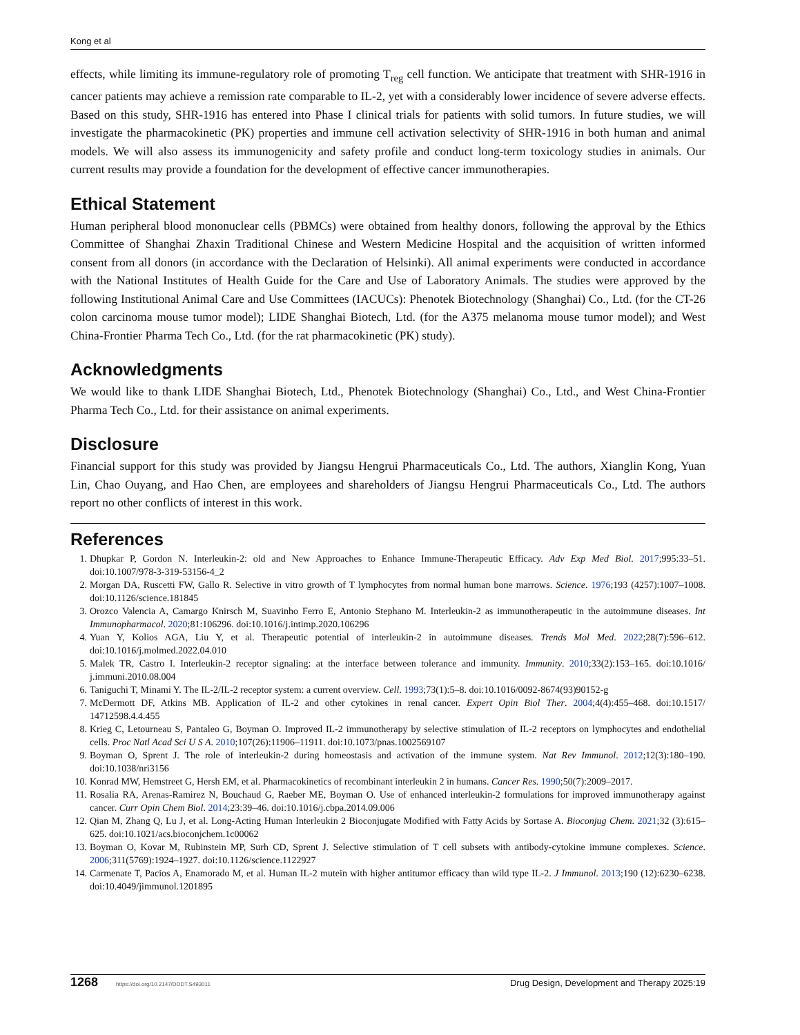Kong et al
effects, while limiting its immune-regulatory role of promoting T<sub>reg</sub> cell function. We anticipate that treatment with SHR-1916 in cancer patients may achieve a remission rate comparable to IL-2, yet with a considerably lower incidence of severe adverse effects. Based on this study, SHR-1916 has entered into Phase I clinical trials for patients with solid tumors. In future studies, we will investigate the pharmacokinetic (PK) properties and immune cell activation selectivity of SHR-1916 in both human and animal models. We will also assess its immunogenicity and safety profile and conduct long-term toxicology studies in animals. Our current results may provide a foundation for the development of effective cancer immunotherapies.
Ethical Statement
Human peripheral blood mononuclear cells (PBMCs) were obtained from healthy donors, following the approval by the Ethics Committee of Shanghai Zhaxin Traditional Chinese and Western Medicine Hospital and the acquisition of written informed consent from all donors (in accordance with the Declaration of Helsinki). All animal experiments were conducted in accordance with the National Institutes of Health Guide for the Care and Use of Laboratory Animals. The studies were approved by the following Institutional Animal Care and Use Committees (IACUCs): Phenotek Biotechnology (Shanghai) Co., Ltd. (for the CT-26 colon carcinoma mouse tumor model); LIDE Shanghai Biotech, Ltd. (for the A375 melanoma mouse tumor model); and West China-Frontier Pharma Tech Co., Ltd. (for the rat pharmacokinetic (PK) study).
Acknowledgments
We would like to thank LIDE Shanghai Biotech, Ltd., Phenotek Biotechnology (Shanghai) Co., Ltd., and West China-Frontier Pharma Tech Co., Ltd. for their assistance on animal experiments.
Disclosure
Financial support for this study was provided by Jiangsu Hengrui Pharmaceuticals Co., Ltd. The authors, Xianglin Kong, Yuan Lin, Chao Ouyang, and Hao Chen, are employees and shareholders of Jiangsu Hengrui Pharmaceuticals Co., Ltd. The authors report no other conflicts of interest in this work.
References
1. Dhupkar P, Gordon N. Interleukin-2: old and New Approaches to Enhance Immune-Therapeutic Efficacy. Adv Exp Med Biol. 2017;995:33–51. doi:10.1007/978-3-319-53156-4_2
2. Morgan DA, Ruscetti FW, Gallo R. Selective in vitro growth of T lymphocytes from normal human bone marrows. Science. 1976;193 (4257):1007–1008. doi:10.1126/science.181845
3. Orozco Valencia A, Camargo Knirsch M, Suavinho Ferro E, Antonio Stephano M. Interleukin-2 as immunotherapeutic in the autoimmune diseases. Int Immunopharmacol. 2020;81:106296. doi:10.1016/j.intimp.2020.106296
4. Yuan Y, Kolios AGA, Liu Y, et al. Therapeutic potential of interleukin-2 in autoimmune diseases. Trends Mol Med. 2022;28(7):596–612. doi:10.1016/j.molmed.2022.04.010
5. Malek TR, Castro I. Interleukin-2 receptor signaling: at the interface between tolerance and immunity. Immunity. 2010;33(2):153–165. doi:10.1016/ j.immuni.2010.08.004
6. Taniguchi T, Minami Y. The IL-2/IL-2 receptor system: a current overview. Cell. 1993;73(1):5–8. doi:10.1016/0092-8674(93)90152-g
7. McDermott DF, Atkins MB. Application of IL-2 and other cytokines in renal cancer. Expert Opin Biol Ther. 2004;4(4):455–468. doi:10.1517/ 14712598.4.4.455
8. Krieg C, Letourneau S, Pantaleo G, Boyman O. Improved IL-2 immunotherapy by selective stimulation of IL-2 receptors on lymphocytes and endothelial cells. Proc Natl Acad Sci U S A. 2010;107(26):11906–11911. doi:10.1073/pnas.1002569107
9. Boyman O, Sprent J. The role of interleukin-2 during homeostasis and activation of the immune system. Nat Rev Immunol. 2012;12(3):180–190. doi:10.1038/nri3156
10. Konrad MW, Hemstreet G, Hersh EM, et al. Pharmacokinetics of recombinant interleukin 2 in humans. Cancer Res. 1990;50(7):2009–2017.
11. Rosalia RA, Arenas-Ramirez N, Bouchaud G, Raeber ME, Boyman O. Use of enhanced interleukin-2 formulations for improved immunotherapy against cancer. Curr Opin Chem Biol. 2014;23:39–46. doi:10.1016/j.cbpa.2014.09.006
12. Qian M, Zhang Q, Lu J, et al. Long-Acting Human Interleukin 2 Bioconjugate Modified with Fatty Acids by Sortase A. Bioconjug Chem. 2021;32 (3):615–625. doi:10.1021/acs.bioconjchem.1c00062
13. Boyman O, Kovar M, Rubinstein MP, Surh CD, Sprent J. Selective stimulation of T cell subsets with antibody-cytokine immune complexes. Science. 2006;311(5769):1924–1927. doi:10.1126/science.1122927
14. Carmenate T, Pacios A, Enamorado M, et al. Human IL-2 mutein with higher antitumor efficacy than wild type IL-2. J Immunol. 2013;190 (12):6230–6238. doi:10.4049/jimmunol.1201895
1268 https://doi.org/10.2147/DDDT.S493011 Drug Design, Development and Therapy 2025:19